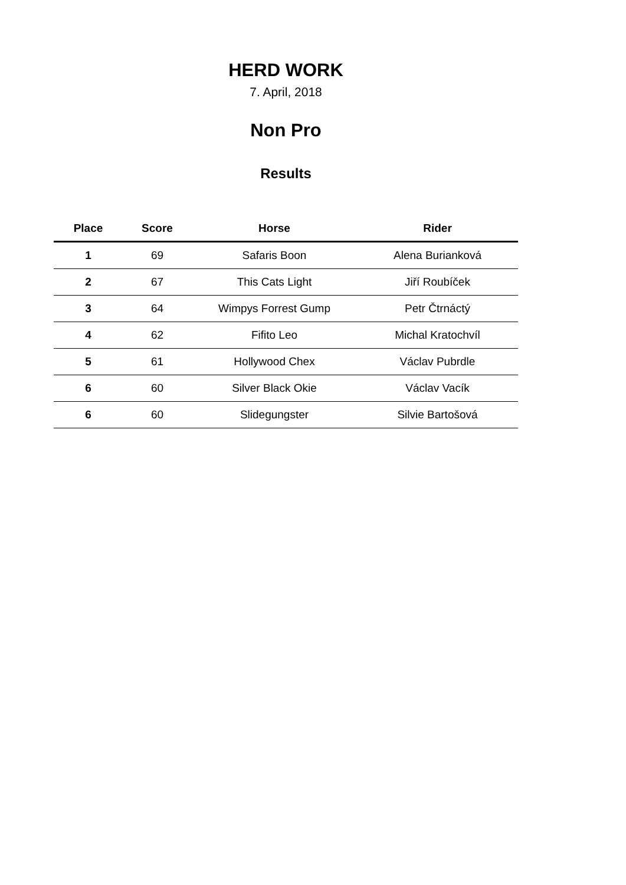HERD WORK
7. April, 2018
Non Pro
Results
| Place | Score | Horse | Rider |
| --- | --- | --- | --- |
| 1 | 69 | Safaris Boon | Alena Burianková |
| 2 | 67 | This Cats Light | Jiří Roubíček |
| 3 | 64 | Wimpys Forrest Gump | Petr Čtrnáctý |
| 4 | 62 | Fifito Leo | Michal Kratochvíl |
| 5 | 61 | Hollywood Chex | Václav Pubrdle |
| 6 | 60 | Silver Black Okie | Václav Vacík |
| 6 | 60 | Slidegungster | Silvie Bartošová |